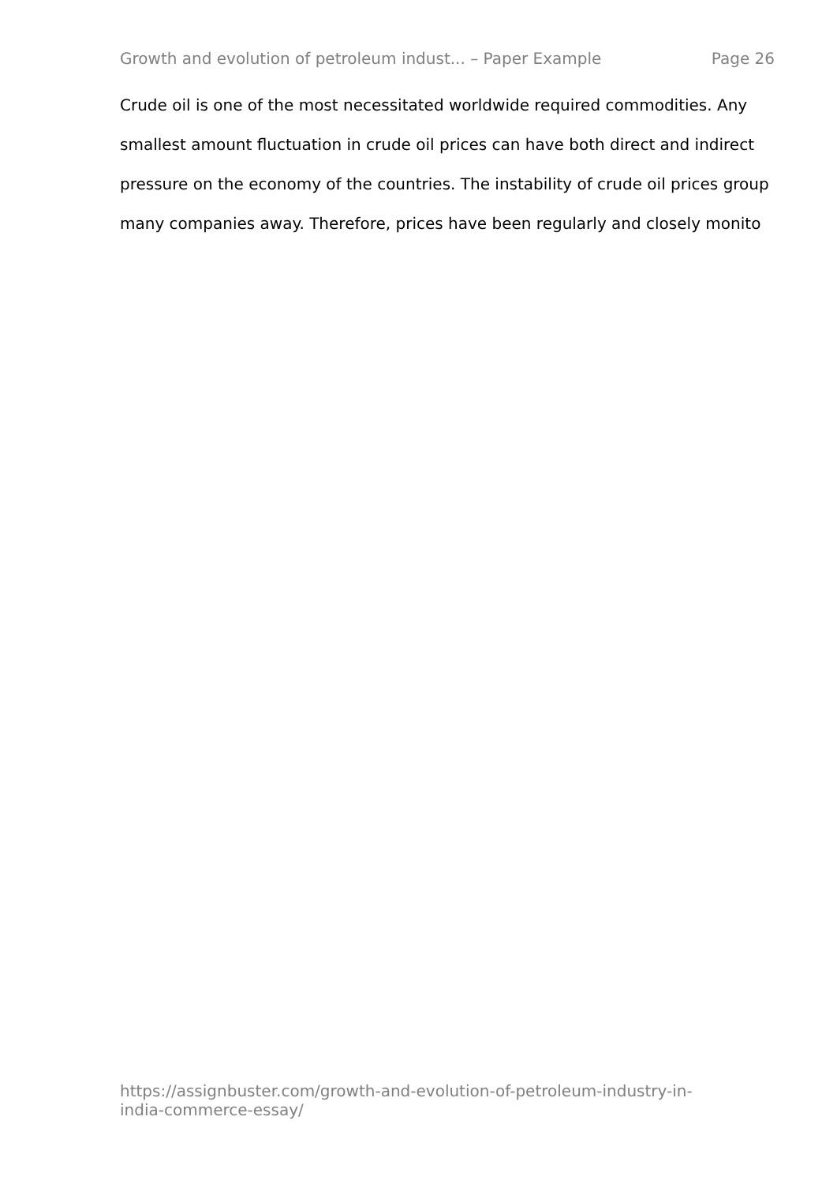Growth and evolution of petroleum indust... – Paper Example Page 26
Crude oil is one of the most necessitated worldwide required commodities. Any smallest amount fluctuation in crude oil prices can have both direct and indirect pressure on the economy of the countries. The instability of crude oil prices group many companies away. Therefore, prices have been regularly and closely monito
https://assignbuster.com/growth-and-evolution-of-petroleum-industry-in-
india-commerce-essay/